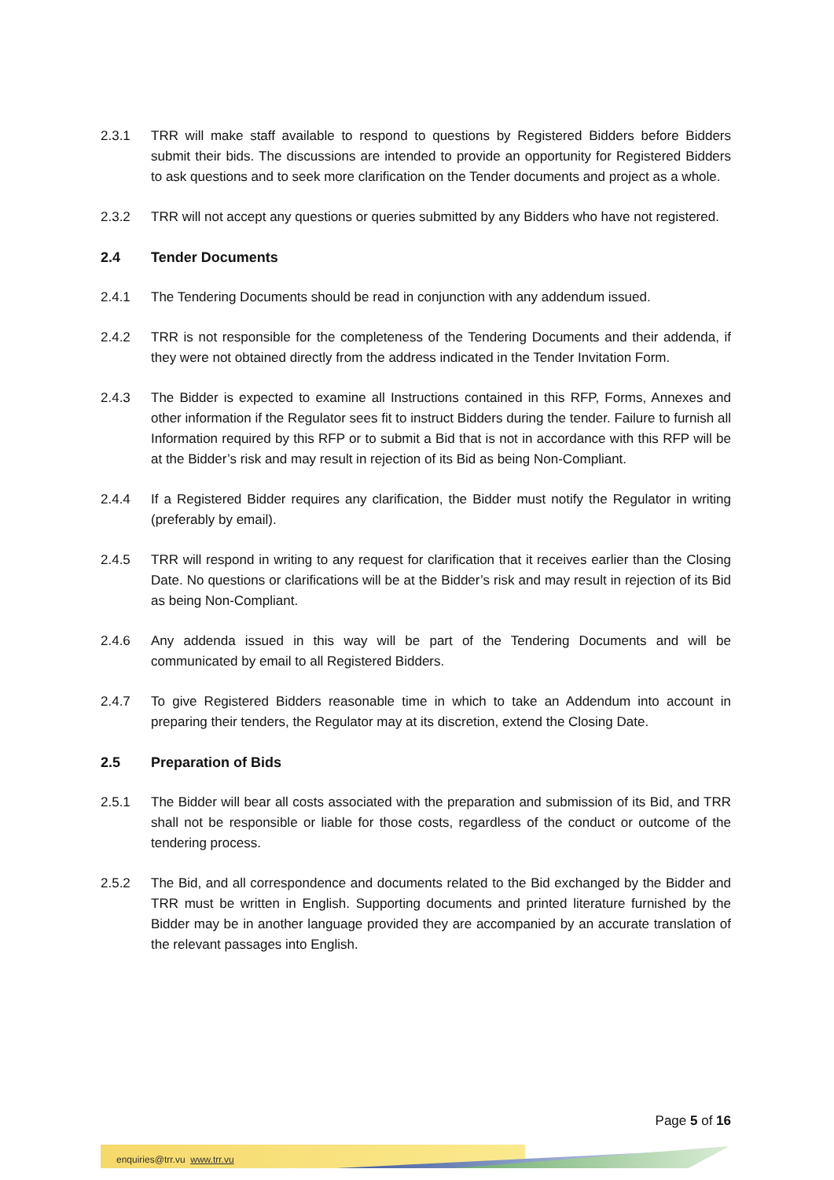2.3.1 TRR will make staff available to respond to questions by Registered Bidders before Bidders submit their bids. The discussions are intended to provide an opportunity for Registered Bidders to ask questions and to seek more clarification on the Tender documents and project as a whole.
2.3.2 TRR will not accept any questions or queries submitted by any Bidders who have not registered.
2.4 Tender Documents
2.4.1 The Tendering Documents should be read in conjunction with any addendum issued.
2.4.2 TRR is not responsible for the completeness of the Tendering Documents and their addenda, if they were not obtained directly from the address indicated in the Tender Invitation Form.
2.4.3 The Bidder is expected to examine all Instructions contained in this RFP, Forms, Annexes and other information if the Regulator sees fit to instruct Bidders during the tender. Failure to furnish all Information required by this RFP or to submit a Bid that is not in accordance with this RFP will be at the Bidder’s risk and may result in rejection of its Bid as being Non-Compliant.
2.4.4 If a Registered Bidder requires any clarification, the Bidder must notify the Regulator in writing (preferably by email).
2.4.5 TRR will respond in writing to any request for clarification that it receives earlier than the Closing Date. No questions or clarifications will be at the Bidder’s risk and may result in rejection of its Bid as being Non-Compliant.
2.4.6 Any addenda issued in this way will be part of the Tendering Documents and will be communicated by email to all Registered Bidders.
2.4.7 To give Registered Bidders reasonable time in which to take an Addendum into account in preparing their tenders, the Regulator may at its discretion, extend the Closing Date.
2.5 Preparation of Bids
2.5.1 The Bidder will bear all costs associated with the preparation and submission of its Bid, and TRR shall not be responsible or liable for those costs, regardless of the conduct or outcome of the tendering process.
2.5.2 The Bid, and all correspondence and documents related to the Bid exchanged by the Bidder and TRR must be written in English. Supporting documents and printed literature furnished by the Bidder may be in another language provided they are accompanied by an accurate translation of the relevant passages into English.
Page 5 of 16
enquiries@trr.vu www.trr.vu